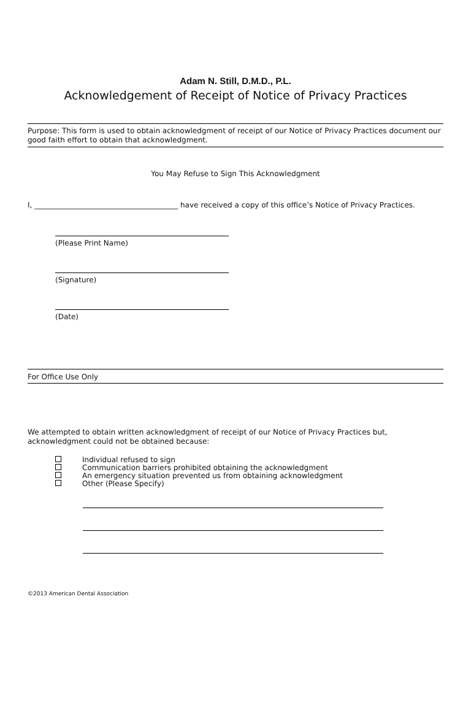Adam N. Still, D.M.D., P.L.
Acknowledgement of Receipt of Notice of Privacy Practices
Purpose: This form is used to obtain acknowledgment of receipt of our Notice of Privacy Practices document our good faith effort to obtain that acknowledgment.
You May Refuse to Sign This Acknowledgment
I, _______________________________________ have received a copy of this office’s Notice of Privacy Practices.
(Please Print Name)
(Signature)
(Date)
For Office Use Only
We attempted to obtain written acknowledgment of receipt of our Notice of Privacy Practices but, acknowledgment could not be obtained because:
Individual refused to sign
Communication barriers prohibited obtaining the acknowledgment
An emergency situation prevented us from obtaining acknowledgment
Other (Please Specify)
©2013 American Dental Association